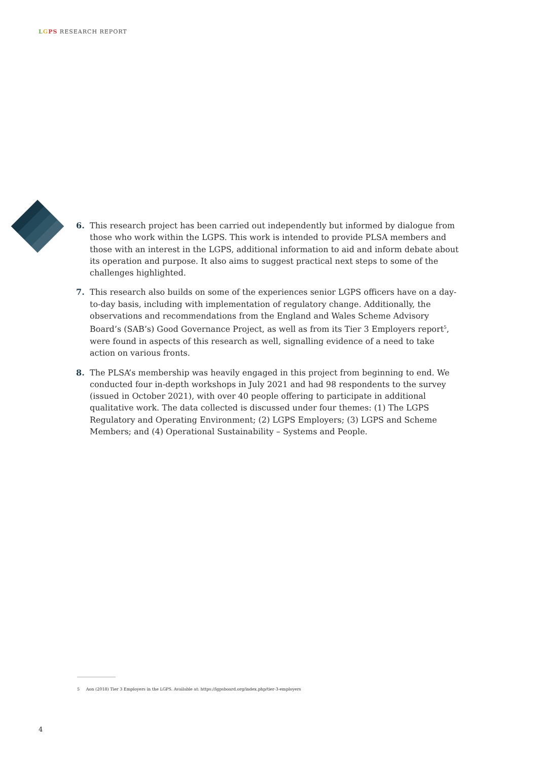LGPS RESEARCH REPORT
6. This research project has been carried out independently but informed by dialogue from those who work within the LGPS. This work is intended to provide PLSA members and those with an interest in the LGPS, additional information to aid and inform debate about its operation and purpose. It also aims to suggest practical next steps to some of the challenges highlighted.
7. This research also builds on some of the experiences senior LGPS officers have on a day-to-day basis, including with implementation of regulatory change. Additionally, the observations and recommendations from the England and Wales Scheme Advisory Board’s (SAB’s) Good Governance Project, as well as from its Tier 3 Employers report<sup>5</sup>, were found in aspects of this research as well, signalling evidence of a need to take action on various fronts.
8. The PLSA’s membership was heavily engaged in this project from beginning to end. We conducted four in-depth workshops in July 2021 and had 98 respondents to the survey (issued in October 2021), with over 40 people offering to participate in additional qualitative work. The data collected is discussed under four themes: (1) The LGPS Regulatory and Operating Environment; (2) LGPS Employers; (3) LGPS and Scheme Members; and (4) Operational Sustainability – Systems and People.
5 Aon (2018) Tier 3 Employers in the LGPS. Available at: https://lgpsboard.org/index.php/tier-3-employers
4